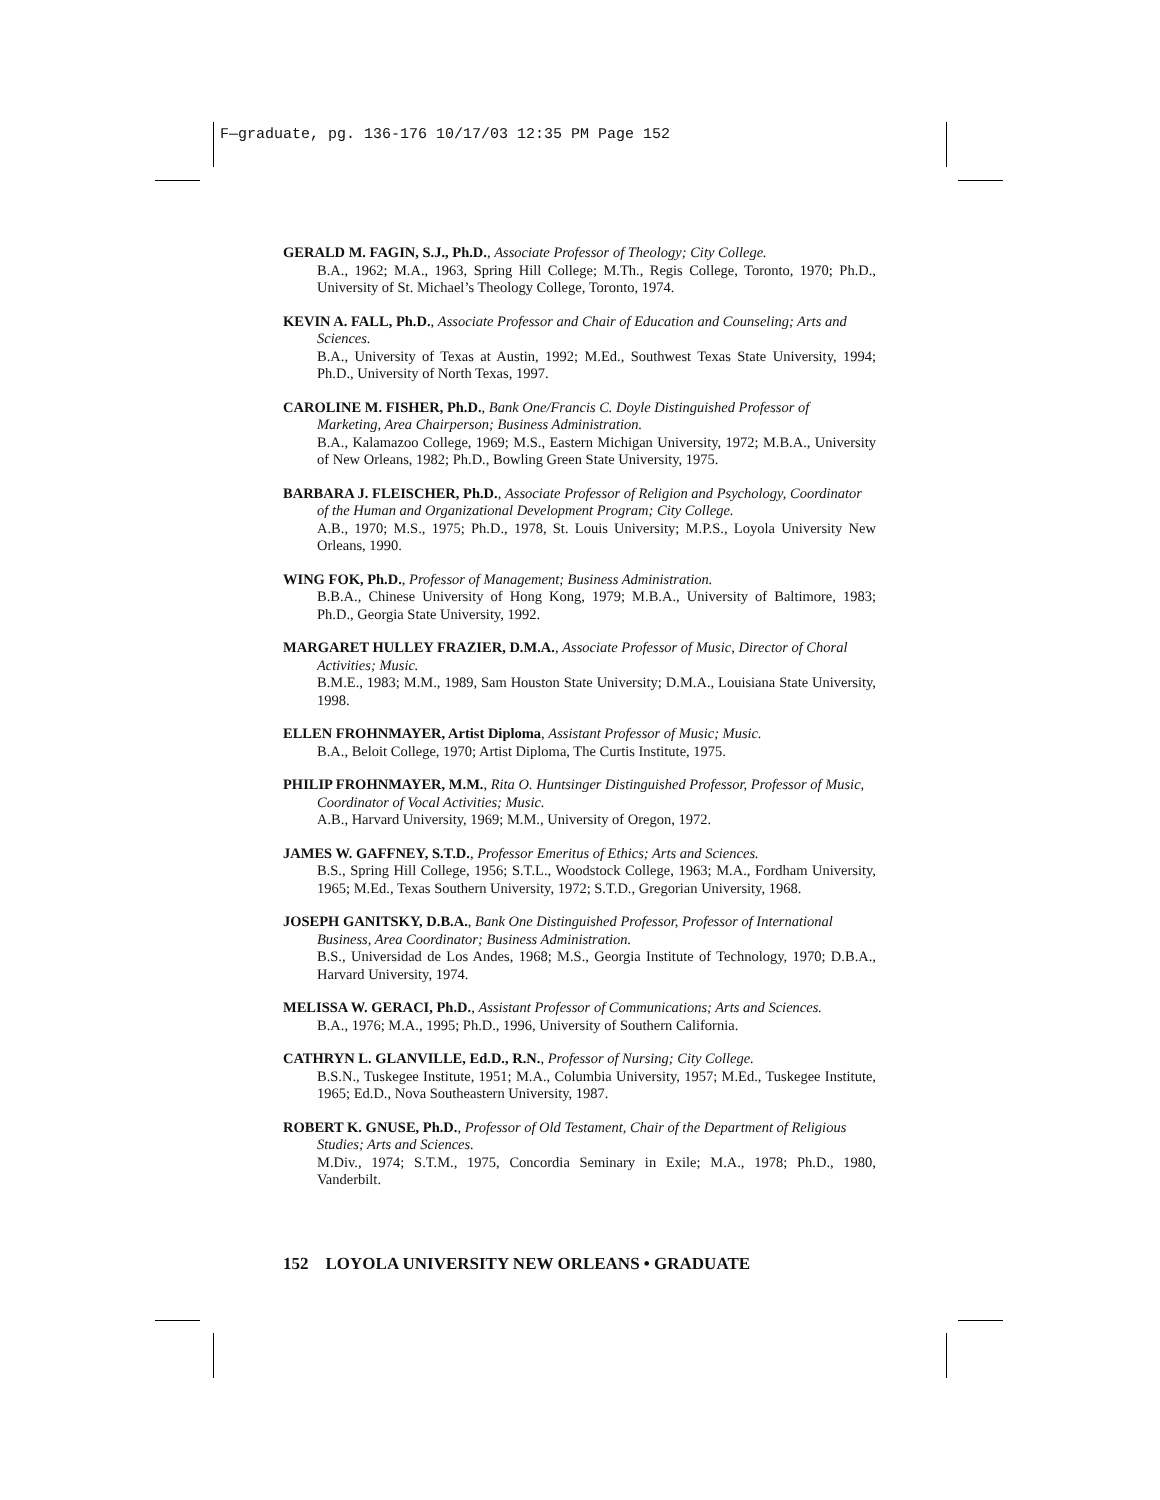F—graduate, pg. 136-176 10/17/03 12:35 PM Page 152
GERALD M. FAGIN, S.J., Ph.D., Associate Professor of Theology; City College.
B.A., 1962; M.A., 1963, Spring Hill College; M.Th., Regis College, Toronto, 1970; Ph.D., University of St. Michael’s Theology College, Toronto, 1974.
KEVIN A. FALL, Ph.D., Associate Professor and Chair of Education and Counseling; Arts and Sciences.
B.A., University of Texas at Austin, 1992; M.Ed., Southwest Texas State University, 1994; Ph.D., University of North Texas, 1997.
CAROLINE M. FISHER, Ph.D., Bank One/Francis C. Doyle Distinguished Professor of Marketing, Area Chairperson; Business Administration.
B.A., Kalamazoo College, 1969; M.S., Eastern Michigan University, 1972; M.B.A., University of New Orleans, 1982; Ph.D., Bowling Green State University, 1975.
BARBARA J. FLEISCHER, Ph.D., Associate Professor of Religion and Psychology, Coordinator of the Human and Organizational Development Program; City College.
A.B., 1970; M.S., 1975; Ph.D., 1978, St. Louis University; M.P.S., Loyola University New Orleans, 1990.
WING FOK, Ph.D., Professor of Management; Business Administration.
B.B.A., Chinese University of Hong Kong, 1979; M.B.A., University of Baltimore, 1983; Ph.D., Georgia State University, 1992.
MARGARET HULLEY FRAZIER, D.M.A., Associate Professor of Music, Director of Choral Activities; Music.
B.M.E., 1983; M.M., 1989, Sam Houston State University; D.M.A., Louisiana State University, 1998.
ELLEN FROHNMAYER, Artist Diploma, Assistant Professor of Music; Music.
B.A., Beloit College, 1970; Artist Diploma, The Curtis Institute, 1975.
PHILIP FROHNMAYER, M.M., Rita O. Huntsinger Distinguished Professor, Professor of Music, Coordinator of Vocal Activities; Music.
A.B., Harvard University, 1969; M.M., University of Oregon, 1972.
JAMES W. GAFFNEY, S.T.D., Professor Emeritus of Ethics; Arts and Sciences.
B.S., Spring Hill College, 1956; S.T.L., Woodstock College, 1963; M.A., Fordham University, 1965; M.Ed., Texas Southern University, 1972; S.T.D., Gregorian University, 1968.
JOSEPH GANITSKY, D.B.A., Bank One Distinguished Professor, Professor of International Business, Area Coordinator; Business Administration.
B.S., Universidad de Los Andes, 1968; M.S., Georgia Institute of Technology, 1970; D.B.A., Harvard University, 1974.
MELISSA W. GERACI, Ph.D., Assistant Professor of Communications; Arts and Sciences.
B.A., 1976; M.A., 1995; Ph.D., 1996, University of Southern California.
CATHRYN L. GLANVILLE, Ed.D., R.N., Professor of Nursing; City College.
B.S.N., Tuskegee Institute, 1951; M.A., Columbia University, 1957; M.Ed., Tuskegee Institute, 1965; Ed.D., Nova Southeastern University, 1987.
ROBERT K. GNUSE, Ph.D., Professor of Old Testament, Chair of the Department of Religious Studies; Arts and Sciences.
M.Div., 1974; S.T.M., 1975, Concordia Seminary in Exile; M.A., 1978; Ph.D., 1980, Vanderbilt.
152 LOYOLA UNIVERSITY NEW ORLEANS • GRADUATE